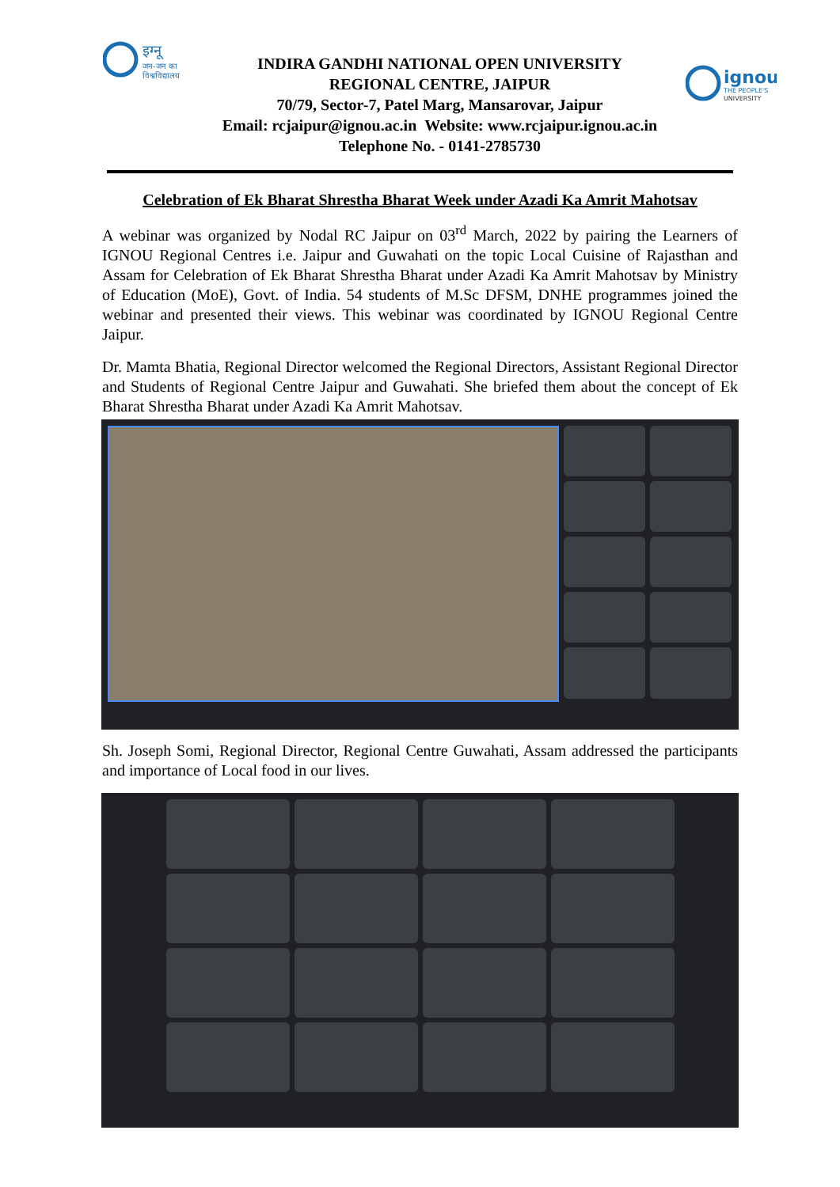इग्नू
जन-जन का
विश्वविद्यालय
INDIRA GANDHI NATIONAL OPEN UNIVERSITY
REGIONAL CENTRE, JAIPUR
70/79, Sector-7, Patel Marg, Mansarovar, Jaipur
Email: rcjaipur@ignou.ac.in Website: www.rcjaipur.ignou.ac.in
Telephone No. - 0141-2785730
ignou
THE PEOPLE'S
UNIVERSITY
Celebration of Ek Bharat Shrestha Bharat Week under Azadi Ka Amrit Mahotsav
A webinar was organized by Nodal RC Jaipur on 03<sup>rd</sup> March, 2022 by pairing the Learners of IGNOU Regional Centres i.e. Jaipur and Guwahati on the topic Local Cuisine of Rajasthan and Assam for Celebration of Ek Bharat Shrestha Bharat under Azadi Ka Amrit Mahotsav by Ministry of Education (MoE), Govt. of India. 54 students of M.Sc DFSM, DNHE programmes joined the webinar and presented their views. This webinar was coordinated by IGNOU Regional Centre Jaipur.
Dr. Mamta Bhatia, Regional Director welcomed the Regional Directors, Assistant Regional Director and Students of Regional Centre Jaipur and Guwahati. She briefed them about the concept of Ek Bharat Shrestha Bharat under Azadi Ka Amrit Mahotsav.
Sh. Joseph Somi, Regional Director, Regional Centre Guwahati, Assam addressed the participants and importance of Local food in our lives.